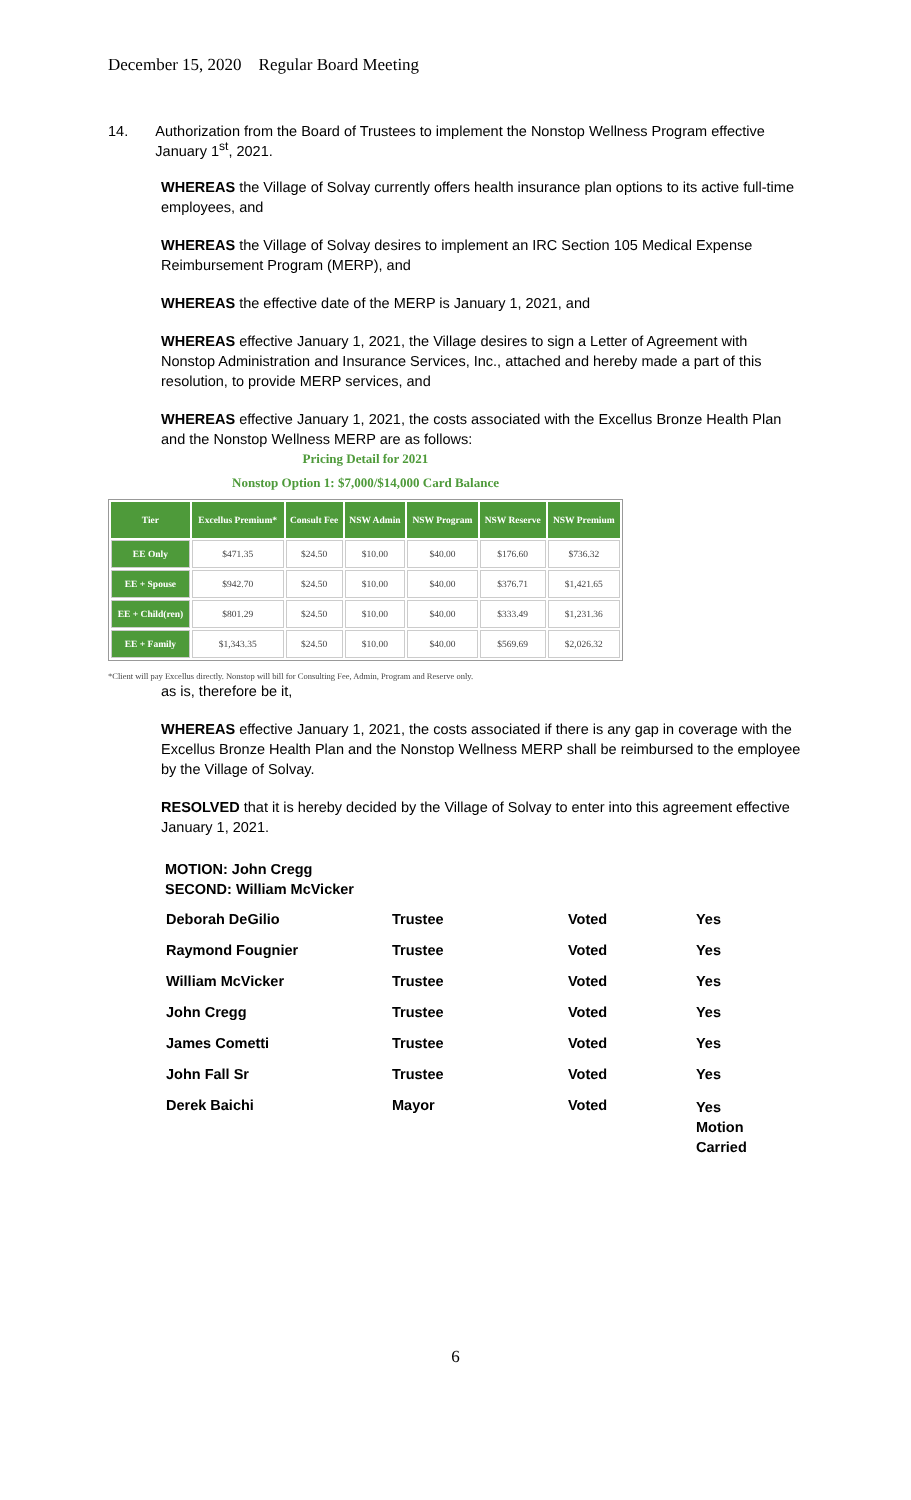December 15, 2020 Regular Board Meeting
14. Authorization from the Board of Trustees to implement the Nonstop Wellness Program effective January 1<sup>st</sup>, 2021.
WHEREAS the Village of Solvay currently offers health insurance plan options to its active full-time employees, and
WHEREAS the Village of Solvay desires to implement an IRC Section 105 Medical Expense Reimbursement Program (MERP), and
WHEREAS the effective date of the MERP is January 1, 2021, and
WHEREAS effective January 1, 2021, the Village desires to sign a Letter of Agreement with Nonstop Administration and Insurance Services, Inc., attached and hereby made a part of this resolution, to provide MERP services, and
WHEREAS effective January 1, 2021, the costs associated with the Excellus Bronze Health Plan and the Nonstop Wellness MERP are as follows:
Pricing Detail for 2021
Nonstop Option 1: $7,000/$14,000 Card Balance
| Tier | Excellus Premium* | Consult Fee | NSW Admin | NSW Program | NSW Reserve | NSW Premium |
| --- | --- | --- | --- | --- | --- | --- |
| EE Only | $471.35 | $24.50 | $10.00 | $40.00 | $176.60 | $736.32 |
| EE + Spouse | $942.70 | $24.50 | $10.00 | $40.00 | $376.71 | $1,421.65 |
| EE + Child(ren) | $801.29 | $24.50 | $10.00 | $40.00 | $333.49 | $1,231.36 |
| EE + Family | $1,343.35 | $24.50 | $10.00 | $40.00 | $569.69 | $2,026.32 |
*Client will pay Excellus directly. Nonstop will bill for Consulting Fee, Admin, Program and Reserve only.
as is, therefore be it,
WHEREAS effective January 1, 2021, the costs associated if there is any gap in coverage with the Excellus Bronze Health Plan and the Nonstop Wellness MERP shall be reimbursed to the employee by the Village of Solvay.
RESOLVED that it is hereby decided by the Village of Solvay to enter into this agreement effective January 1, 2021.
MOTION: John Cregg
SECOND: William McVicker
| Deborah DeGilio | Trustee | Voted | Yes |
| Raymond Fougnier | Trustee | Voted | Yes |
| William McVicker | Trustee | Voted | Yes |
| John Cregg | Trustee | Voted | Yes |
| James Cometti | Trustee | Voted | Yes |
| John Fall Sr | Trustee | Voted | Yes |
| Derek Baichi | Mayor | Voted | Yes Motion Carried |
6